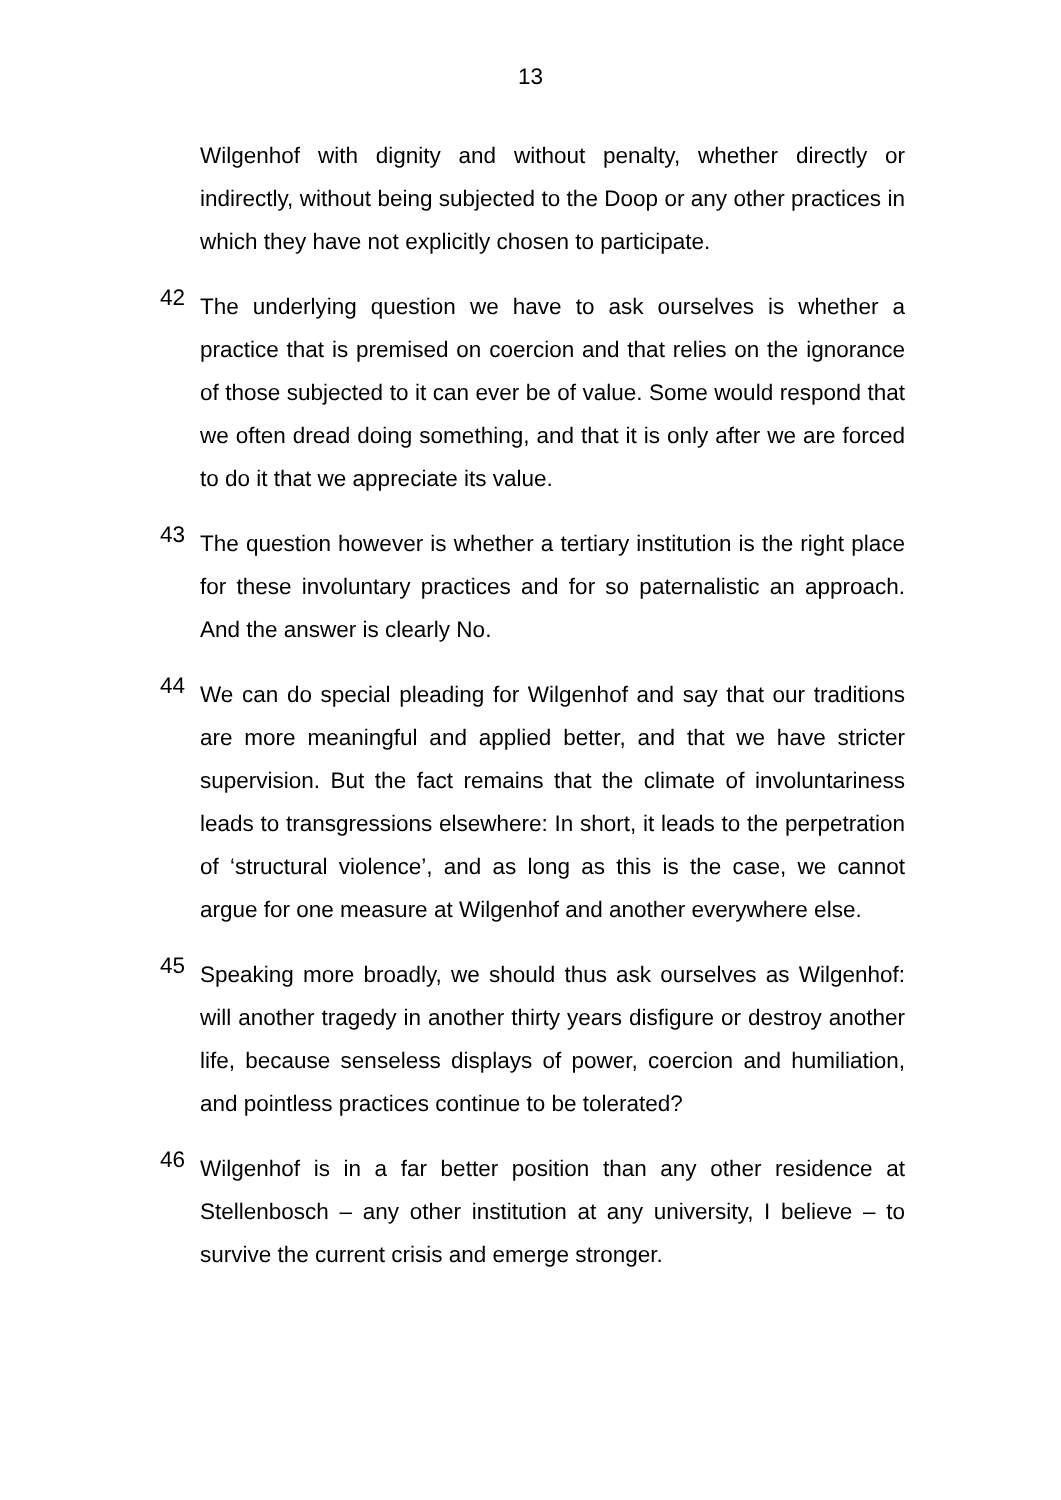13
Wilgenhof with dignity and without penalty, whether directly or indirectly, without being subjected to the Doop or any other practices in which they have not explicitly chosen to participate.
42
The underlying question we have to ask ourselves is whether a practice that is premised on coercion and that relies on the ignorance of those subjected to it can ever be of value. Some would respond that we often dread doing something, and that it is only after we are forced to do it that we appreciate its value.
43
The question however is whether a tertiary institution is the right place for these involuntary practices and for so paternalistic an approach. And the answer is clearly No.
44
We can do special pleading for Wilgenhof and say that our traditions are more meaningful and applied better, and that we have stricter supervision. But the fact remains that the climate of involuntariness leads to transgressions elsewhere: In short, it leads to the perpetration of ‘structural violence’, and as long as this is the case, we cannot argue for one measure at Wilgenhof and another everywhere else.
45
Speaking more broadly, we should thus ask ourselves as Wilgenhof: will another tragedy in another thirty years disfigure or destroy another life, because senseless displays of power, coercion and humiliation, and pointless practices continue to be tolerated?
46
Wilgenhof is in a far better position than any other residence at Stellenbosch – any other institution at any university, I believe – to survive the current crisis and emerge stronger.